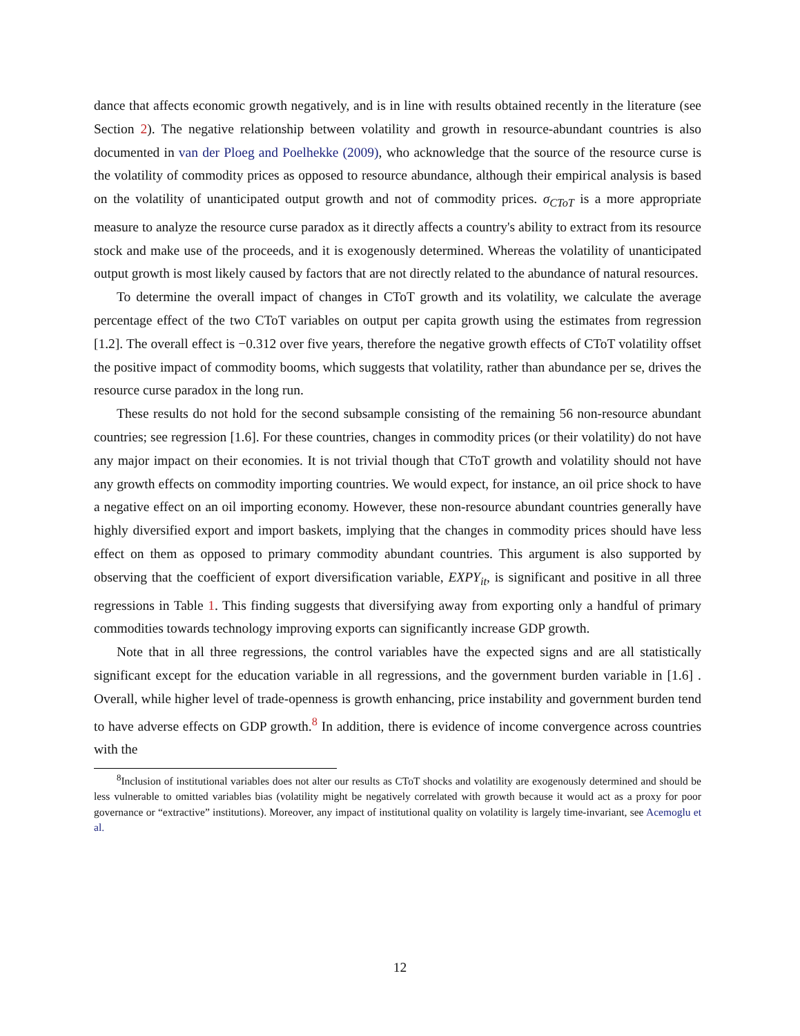dance that affects economic growth negatively, and is in line with results obtained recently in the literature (see Section 2). The negative relationship between volatility and growth in resource-abundant countries is also documented in van der Ploeg and Poelhekke (2009), who acknowledge that the source of the resource curse is the volatility of commodity prices as opposed to resource abundance, although their empirical analysis is based on the volatility of unanticipated output growth and not of commodity prices. σ<sub>CToT</sub> is a more appropriate measure to analyze the resource curse paradox as it directly affects a country's ability to extract from its resource stock and make use of the proceeds, and it is exogenously determined. Whereas the volatility of unanticipated output growth is most likely caused by factors that are not directly related to the abundance of natural resources.
To determine the overall impact of changes in CToT growth and its volatility, we calculate the average percentage effect of the two CToT variables on output per capita growth using the estimates from regression [1.2]. The overall effect is −0.312 over five years, therefore the negative growth effects of CToT volatility offset the positive impact of commodity booms, which suggests that volatility, rather than abundance per se, drives the resource curse paradox in the long run.
These results do not hold for the second subsample consisting of the remaining 56 non-resource abundant countries; see regression [1.6]. For these countries, changes in commodity prices (or their volatility) do not have any major impact on their economies. It is not trivial though that CToT growth and volatility should not have any growth effects on commodity importing countries. We would expect, for instance, an oil price shock to have a negative effect on an oil importing economy. However, these non-resource abundant countries generally have highly diversified export and import baskets, implying that the changes in commodity prices should have less effect on them as opposed to primary commodity abundant countries. This argument is also supported by observing that the coefficient of export diversification variable, EXPY<sub>it</sub>, is significant and positive in all three regressions in Table 1. This finding suggests that diversifying away from exporting only a handful of primary commodities towards technology improving exports can significantly increase GDP growth.
Note that in all three regressions, the control variables have the expected signs and are all statistically significant except for the education variable in all regressions, and the government burden variable in [1.6] . Overall, while higher level of trade-openness is growth enhancing, price instability and government burden tend to have adverse effects on GDP growth.<sup>8</sup> In addition, there is evidence of income convergence across countries with the
<sup>8</sup> Inclusion of institutional variables does not alter our results as CToT shocks and volatility are exogenously determined and should be less vulnerable to omitted variables bias (volatility might be negatively correlated with growth because it would act as a proxy for poor governance or “extractive” institutions). Moreover, any impact of institutional quality on volatility is largely time-invariant, see Acemoglu et al.
12